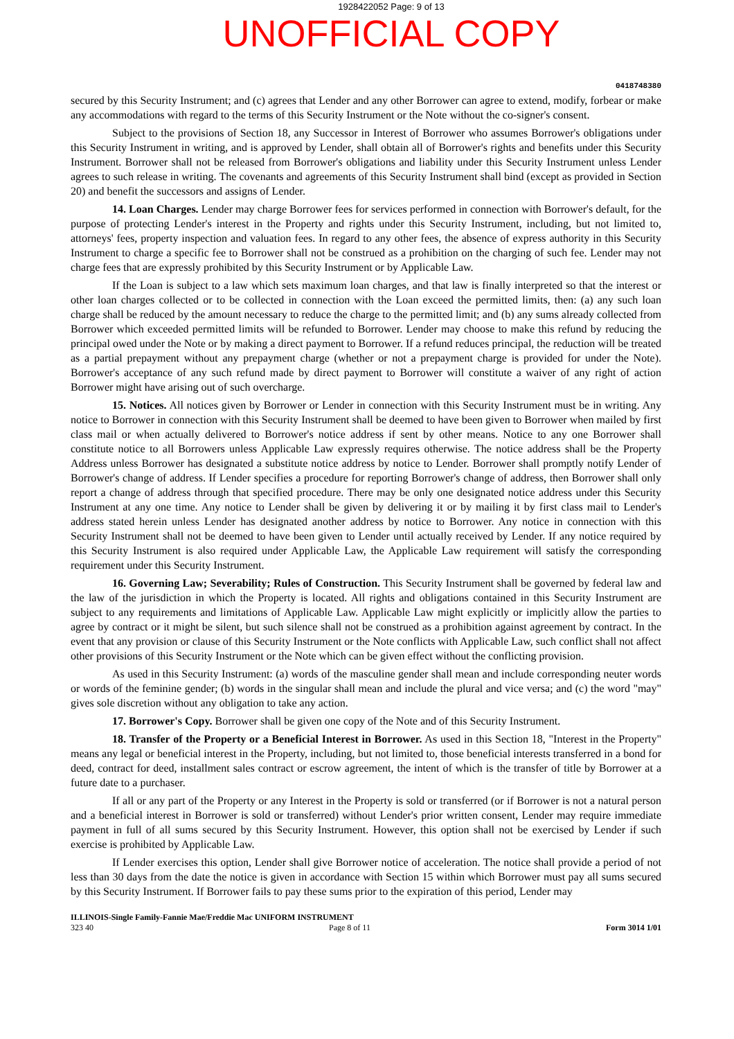1928422052 Page: 9 of 13
UNOFFICIAL COPY
0418748380
secured by this Security Instrument; and (c) agrees that Lender and any other Borrower can agree to extend, modify, forbear or make any accommodations with regard to the terms of this Security Instrument or the Note without the co-signer's consent.
Subject to the provisions of Section 18, any Successor in Interest of Borrower who assumes Borrower's obligations under this Security Instrument in writing, and is approved by Lender, shall obtain all of Borrower's rights and benefits under this Security Instrument. Borrower shall not be released from Borrower's obligations and liability under this Security Instrument unless Lender agrees to such release in writing. The covenants and agreements of this Security Instrument shall bind (except as provided in Section 20) and benefit the successors and assigns of Lender.
14. Loan Charges. Lender may charge Borrower fees for services performed in connection with Borrower's default, for the purpose of protecting Lender's interest in the Property and rights under this Security Instrument, including, but not limited to, attorneys' fees, property inspection and valuation fees. In regard to any other fees, the absence of express authority in this Security Instrument to charge a specific fee to Borrower shall not be construed as a prohibition on the charging of such fee. Lender may not charge fees that are expressly prohibited by this Security Instrument or by Applicable Law.
If the Loan is subject to a law which sets maximum loan charges, and that law is finally interpreted so that the interest or other loan charges collected or to be collected in connection with the Loan exceed the permitted limits, then: (a) any such loan charge shall be reduced by the amount necessary to reduce the charge to the permitted limit; and (b) any sums already collected from Borrower which exceeded permitted limits will be refunded to Borrower. Lender may choose to make this refund by reducing the principal owed under the Note or by making a direct payment to Borrower. If a refund reduces principal, the reduction will be treated as a partial prepayment without any prepayment charge (whether or not a prepayment charge is provided for under the Note). Borrower's acceptance of any such refund made by direct payment to Borrower will constitute a waiver of any right of action Borrower might have arising out of such overcharge.
15. Notices. All notices given by Borrower or Lender in connection with this Security Instrument must be in writing. Any notice to Borrower in connection with this Security Instrument shall be deemed to have been given to Borrower when mailed by first class mail or when actually delivered to Borrower's notice address if sent by other means. Notice to any one Borrower shall constitute notice to all Borrowers unless Applicable Law expressly requires otherwise. The notice address shall be the Property Address unless Borrower has designated a substitute notice address by notice to Lender. Borrower shall promptly notify Lender of Borrower's change of address. If Lender specifies a procedure for reporting Borrower's change of address, then Borrower shall only report a change of address through that specified procedure. There may be only one designated notice address under this Security Instrument at any one time. Any notice to Lender shall be given by delivering it or by mailing it by first class mail to Lender's address stated herein unless Lender has designated another address by notice to Borrower. Any notice in connection with this Security Instrument shall not be deemed to have been given to Lender until actually received by Lender. If any notice required by this Security Instrument is also required under Applicable Law, the Applicable Law requirement will satisfy the corresponding requirement under this Security Instrument.
16. Governing Law; Severability; Rules of Construction. This Security Instrument shall be governed by federal law and the law of the jurisdiction in which the Property is located. All rights and obligations contained in this Security Instrument are subject to any requirements and limitations of Applicable Law. Applicable Law might explicitly or implicitly allow the parties to agree by contract or it might be silent, but such silence shall not be construed as a prohibition against agreement by contract. In the event that any provision or clause of this Security Instrument or the Note conflicts with Applicable Law, such conflict shall not affect other provisions of this Security Instrument or the Note which can be given effect without the conflicting provision.
As used in this Security Instrument: (a) words of the masculine gender shall mean and include corresponding neuter words or words of the feminine gender; (b) words in the singular shall mean and include the plural and vice versa; and (c) the word "may" gives sole discretion without any obligation to take any action.
17. Borrower's Copy. Borrower shall be given one copy of the Note and of this Security Instrument.
18. Transfer of the Property or a Beneficial Interest in Borrower. As used in this Section 18, "Interest in the Property" means any legal or beneficial interest in the Property, including, but not limited to, those beneficial interests transferred in a bond for deed, contract for deed, installment sales contract or escrow agreement, the intent of which is the transfer of title by Borrower at a future date to a purchaser.
If all or any part of the Property or any Interest in the Property is sold or transferred (or if Borrower is not a natural person and a beneficial interest in Borrower is sold or transferred) without Lender's prior written consent, Lender may require immediate payment in full of all sums secured by this Security Instrument. However, this option shall not be exercised by Lender if such exercise is prohibited by Applicable Law.
If Lender exercises this option, Lender shall give Borrower notice of acceleration. The notice shall provide a period of not less than 30 days from the date the notice is given in accordance with Section 15 within which Borrower must pay all sums secured by this Security Instrument. If Borrower fails to pay these sums prior to the expiration of this period, Lender may
ILLINOIS-Single Family-Fannie Mae/Freddie Mac UNIFORM INSTRUMENT
323 40 Page 8 of 11 Form 3014 1/01